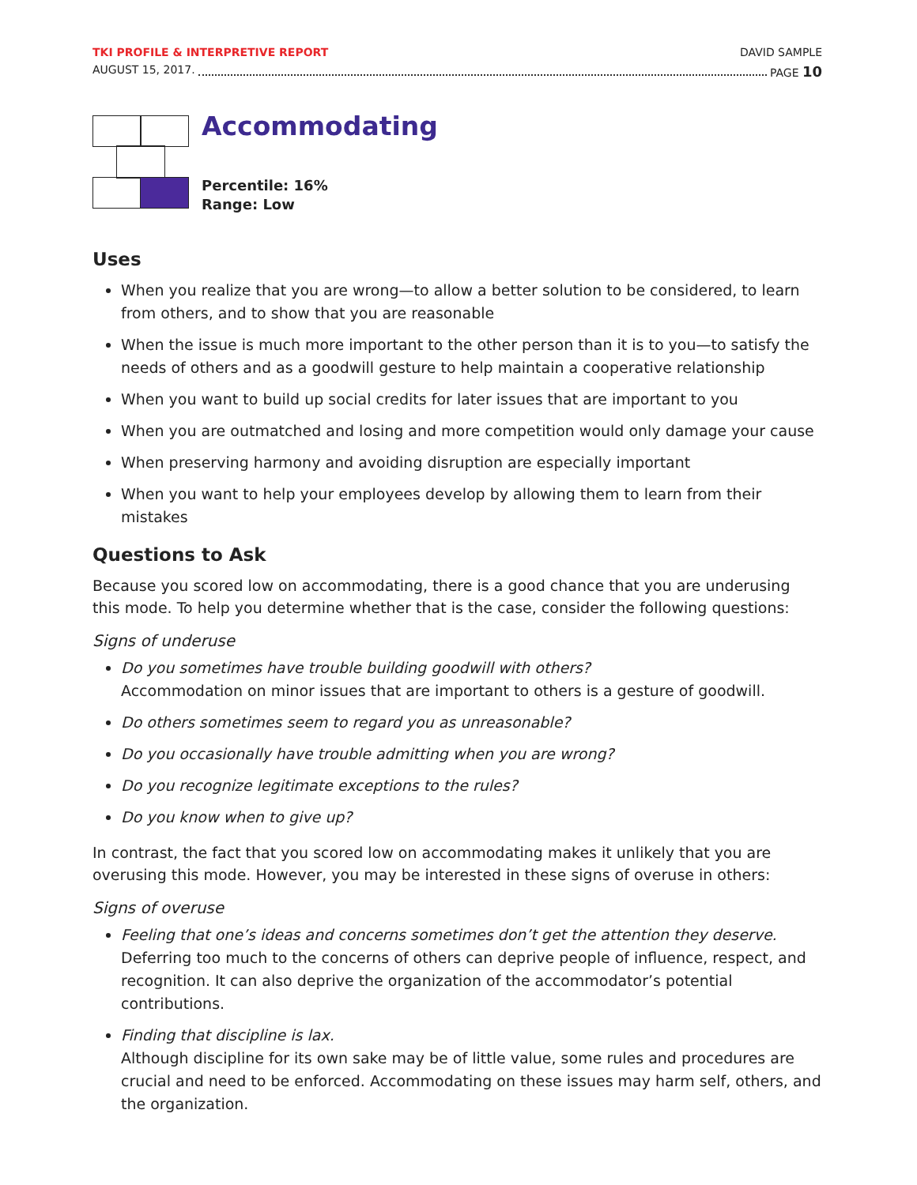TKI PROFILE & INTERPRETIVE REPORT DAVID SAMPLE
AUGUST 15, 2017. PAGE 10
Accommodating
Percentile: 16%
Range: Low
Uses
When you realize that you are wrong—to allow a better solution to be considered, to learn from others, and to show that you are reasonable
When the issue is much more important to the other person than it is to you—to satisfy the needs of others and as a goodwill gesture to help maintain a cooperative relationship
When you want to build up social credits for later issues that are important to you
When you are outmatched and losing and more competition would only damage your cause
When preserving harmony and avoiding disruption are especially important
When you want to help your employees develop by allowing them to learn from their mistakes
Questions to Ask
Because you scored low on accommodating, there is a good chance that you are underusing this mode. To help you determine whether that is the case, consider the following questions:
Signs of underuse
Do you sometimes have trouble building goodwill with others?
Accommodation on minor issues that are important to others is a gesture of goodwill.
Do others sometimes seem to regard you as unreasonable?
Do you occasionally have trouble admitting when you are wrong?
Do you recognize legitimate exceptions to the rules?
Do you know when to give up?
In contrast, the fact that you scored low on accommodating makes it unlikely that you are overusing this mode. However, you may be interested in these signs of overuse in others:
Signs of overuse
Feeling that one’s ideas and concerns sometimes don’t get the attention they deserve.
Deferring too much to the concerns of others can deprive people of influence, respect, and recognition. It can also deprive the organization of the accommodator’s potential contributions.
Finding that discipline is lax.
Although discipline for its own sake may be of little value, some rules and procedures are crucial and need to be enforced. Accommodating on these issues may harm self, others, and the organization.